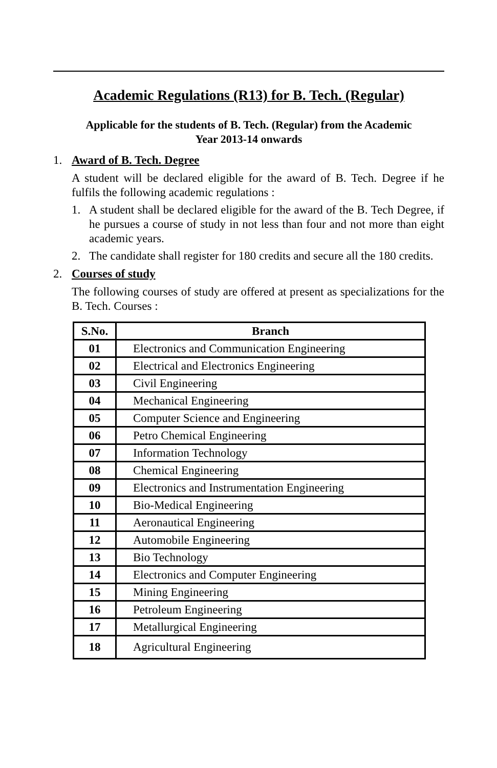Academic Regulations (R13) for B. Tech. (Regular)
Applicable for the students of B. Tech. (Regular) from the Academic
Year 2013-14 onwards
1. Award of B. Tech. Degree
A student will be declared eligible for the award of B. Tech. Degree if he fulfils the following academic regulations :
1. A student shall be declared eligible for the award of the B. Tech Degree, if he pursues a course of study in not less than four and not more than eight academic years.
2. The candidate shall register for 180 credits and secure all the 180 credits.
2. Courses of study
The following courses of study are offered at present as specializations for the B. Tech. Courses :
| S.No. | Branch |
| --- | --- |
| 01 | Electronics and Communication Engineering |
| 02 | Electrical and Electronics Engineering |
| 03 | Civil Engineering |
| 04 | Mechanical Engineering |
| 05 | Computer Science and Engineering |
| 06 | Petro Chemical Engineering |
| 07 | Information Technology |
| 08 | Chemical Engineering |
| 09 | Electronics and Instrumentation Engineering |
| 10 | Bio-Medical Engineering |
| 11 | Aeronautical Engineering |
| 12 | Automobile Engineering |
| 13 | Bio Technology |
| 14 | Electronics and Computer Engineering |
| 15 | Mining Engineering |
| 16 | Petroleum Engineering |
| 17 | Metallurgical Engineering |
| 18 | Agricultural Engineering |